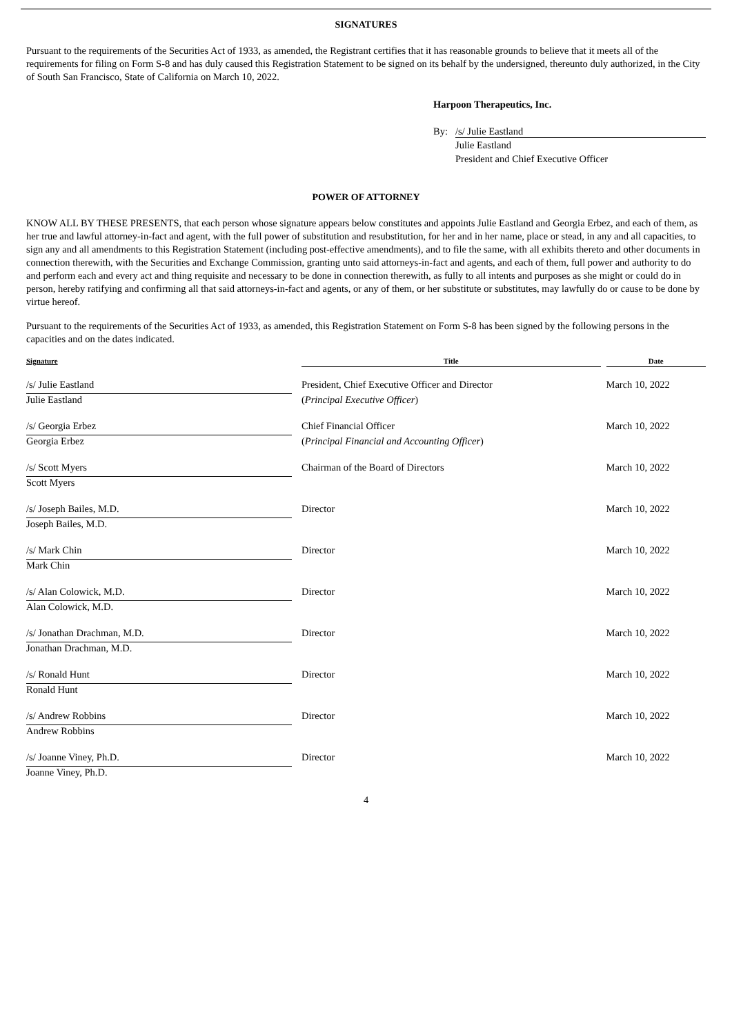SIGNATURES
Pursuant to the requirements of the Securities Act of 1933, as amended, the Registrant certifies that it has reasonable grounds to believe that it meets all of the requirements for filing on Form S-8 and has duly caused this Registration Statement to be signed on its behalf by the undersigned, thereunto duly authorized, in the City of South San Francisco, State of California on March 10, 2022.
Harpoon Therapeutics, Inc.
By: /s/ Julie Eastland
Julie Eastland
President and Chief Executive Officer
POWER OF ATTORNEY
KNOW ALL BY THESE PRESENTS, that each person whose signature appears below constitutes and appoints Julie Eastland and Georgia Erbez, and each of them, as her true and lawful attorney-in-fact and agent, with the full power of substitution and resubstitution, for her and in her name, place or stead, in any and all capacities, to sign any and all amendments to this Registration Statement (including post-effective amendments), and to file the same, with all exhibits thereto and other documents in connection therewith, with the Securities and Exchange Commission, granting unto said attorneys-in-fact and agents, and each of them, full power and authority to do and perform each and every act and thing requisite and necessary to be done in connection therewith, as fully to all intents and purposes as she might or could do in person, hereby ratifying and confirming all that said attorneys-in-fact and agents, or any of them, or her substitute or substitutes, may lawfully do or cause to be done by virtue hereof.
Pursuant to the requirements of the Securities Act of 1933, as amended, this Registration Statement on Form S-8 has been signed by the following persons in the capacities and on the dates indicated.
| Signature | | Title | | Date |
| --- | --- | --- | --- | --- |
| /s/ Julie Eastland | | President, Chief Executive Officer and Director | | March 10, 2022 |
| Julie Eastland | | ( Principal Executive Officer ) | | |
| /s/ Georgia Erbez | | Chief Financial Officer | | March 10, 2022 |
| Georgia Erbez | | ( Principal Financial and Accounting Officer ) | | |
| /s/ Scott Myers | | Chairman of the Board of Directors | | March 10, 2022 |
| Scott Myers | | | | |
| /s/ Joseph Bailes, M.D. | | Director | | March 10, 2022 |
| Joseph Bailes, M.D. | | | | |
| /s/ Mark Chin | | Director | | March 10, 2022 |
| Mark Chin | | | | |
| /s/ Alan Colowick, M.D. | | Director | | March 10, 2022 |
| Alan Colowick, M.D. | | | | |
| /s/ Jonathan Drachman, M.D. | | Director | | March 10, 2022 |
| Jonathan Drachman, M.D. | | | | |
| /s/ Ronald Hunt | | Director | | March 10, 2022 |
| Ronald Hunt | | | | |
| /s/ Andrew Robbins | | Director | | March 10, 2022 |
| Andrew Robbins | | | | |
| /s/ Joanne Viney, Ph.D. | | Director | | March 10, 2022 |
| Joanne Viney, Ph.D. | | | | |
4